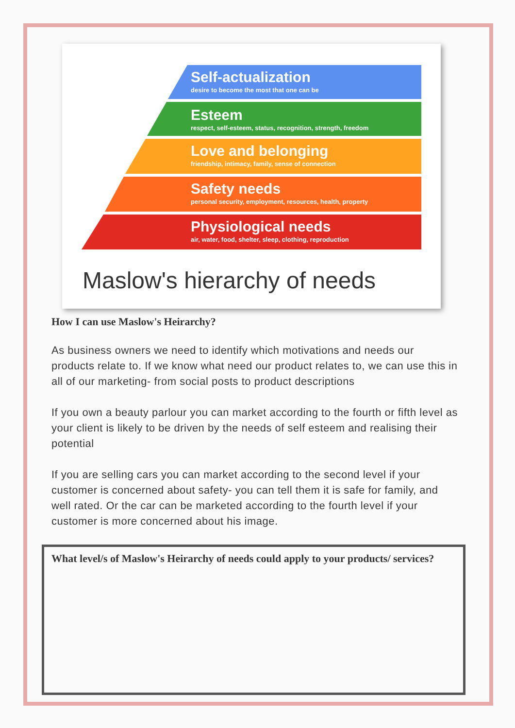Self-actualization
desire to become the most that one can be
Esteem
respect, self-esteem, status, recognition, strength, freedom
Love and belonging
friendship, intimacy, family, sense of connection
Safety needs
personal security, employment, resources, health, property
Physiological needs
air, water, food, shelter, sleep, clothing, reproduction
Maslow's hierarchy of needs
How I can use Maslow's Heirarchy?
As business owners we need to identify which motivations and needs our products relate to. If we know what need our product relates to, we can use this in all of our marketing- from social posts to product descriptions
If you own a beauty parlour you can market according to the fourth or fifth level as your client is likely to be driven by the needs of self esteem and realising their potential
If you are selling cars you can market according to the second level if your customer is concerned about safety- you can tell them it is safe for family, and well rated. Or the car can be marketed according to the fourth level if your customer is more concerned about his image.
What level/s of Maslow's Heirarchy of needs could apply to your products/ services?